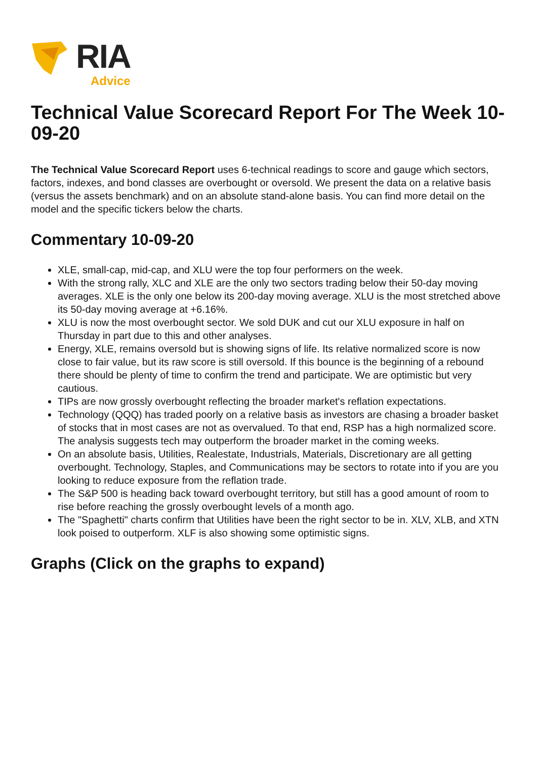RIA
Advice
Technical Value Scorecard Report For The Week 10-09-20
The Technical Value Scorecard Report uses 6-technical readings to score and gauge which sectors, factors, indexes, and bond classes are overbought or oversold. We present the data on a relative basis (versus the assets benchmark) and on an absolute stand-alone basis. You can find more detail on the model and the specific tickers below the charts.
Commentary 10-09-20
XLE, small-cap, mid-cap, and XLU were the top four performers on the week.
With the strong rally, XLC and XLE are the only two sectors trading below their 50-day moving averages. XLE is the only one below its 200-day moving average. XLU is the most stretched above its 50-day moving average at +6.16%.
XLU is now the most overbought sector. We sold DUK and cut our XLU exposure in half on Thursday in part due to this and other analyses.
Energy, XLE, remains oversold but is showing signs of life. Its relative normalized score is now close to fair value, but its raw score is still oversold. If this bounce is the beginning of a rebound there should be plenty of time to confirm the trend and participate. We are optimistic but very cautious.
TIPs are now grossly overbought reflecting the broader market's reflation expectations.
Technology (QQQ) has traded poorly on a relative basis as investors are chasing a broader basket of stocks that in most cases are not as overvalued. To that end, RSP has a high normalized score. The analysis suggests tech may outperform the broader market in the coming weeks.
On an absolute basis, Utilities, Realestate, Industrials, Materials, Discretionary are all getting overbought. Technology, Staples, and Communications may be sectors to rotate into if you are you looking to reduce exposure from the reflation trade.
The S&P 500 is heading back toward overbought territory, but still has a good amount of room to rise before reaching the grossly overbought levels of a month ago.
The "Spaghetti" charts confirm that Utilities have been the right sector to be in. XLV, XLB, and XTN look poised to outperform. XLF is also showing some optimistic signs.
Graphs (Click on the graphs to expand)